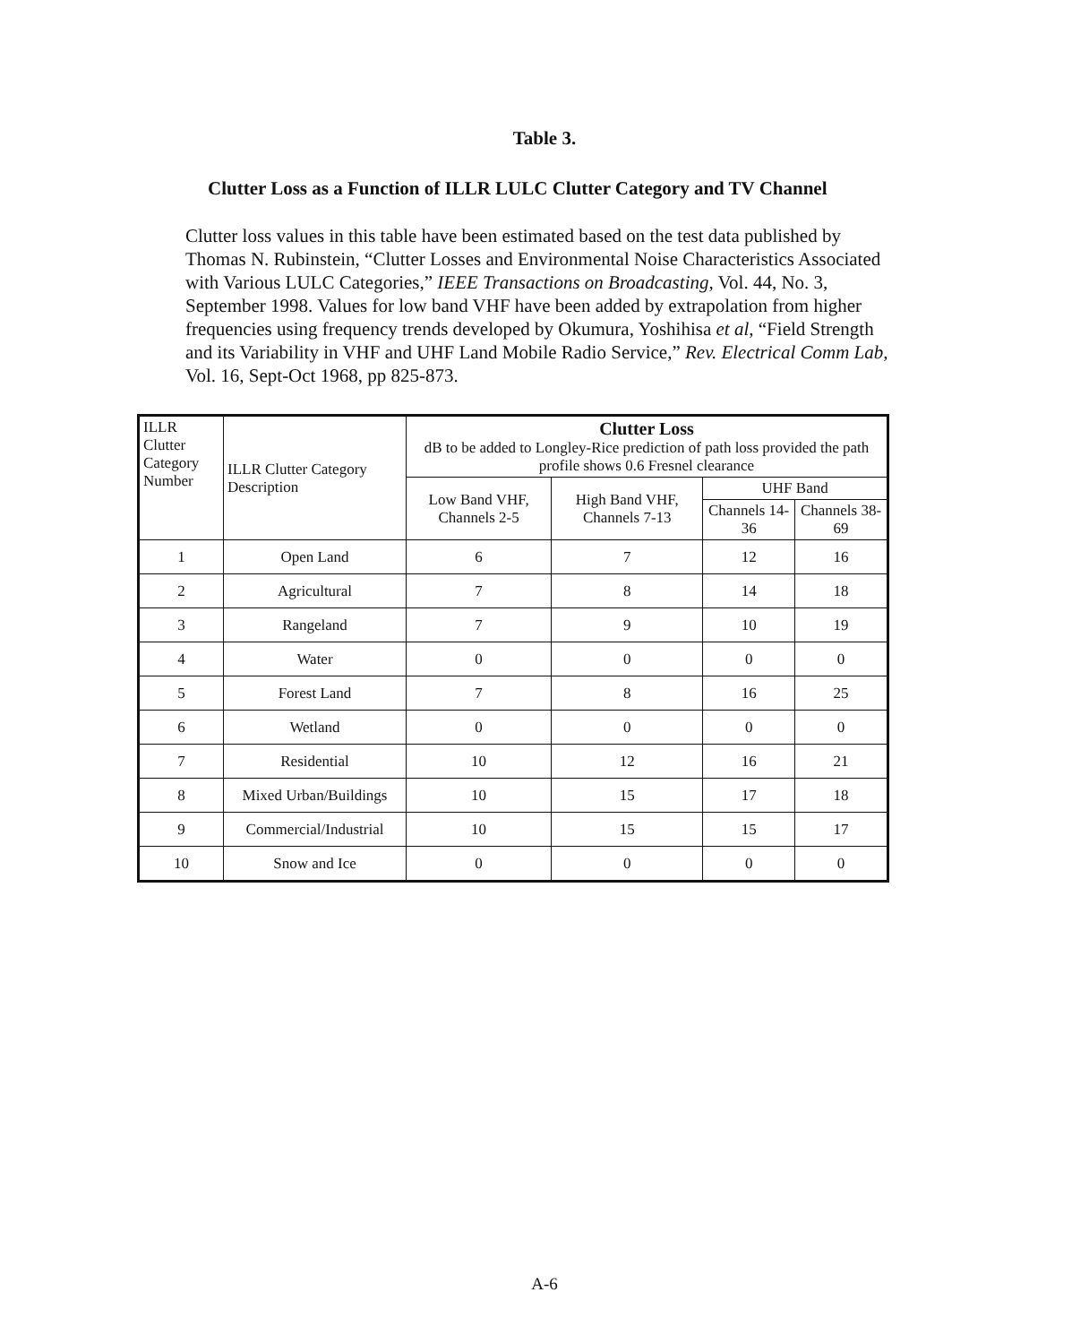Table 3.
Clutter Loss as a Function of ILLR LULC Clutter Category and TV Channel
Clutter loss values in this table have been estimated based on the test data published by Thomas N. Rubinstein, “Clutter Losses and Environmental Noise Characteristics Associated with Various LULC Categories,” IEEE Transactions on Broadcasting, Vol. 44, No. 3, September 1998. Values for low band VHF have been added by extrapolation from higher frequencies using frequency trends developed by Okumura, Yoshihisa et al, “Field Strength and its Variability in VHF and UHF Land Mobile Radio Service,” Rev. Electrical Comm Lab, Vol. 16, Sept-Oct 1968, pp 825-873.
| ILLR Clutter Category Number | ILLR Clutter Category Description | Clutter Loss dB to be added to Longley-Rice prediction of path loss provided the path profile shows 0.6 Fresnel clearance | | | |
| --- | --- | --- | --- | --- | --- |
| | | Low Band VHF, Channels 2-5 | High Band VHF, Channels 7-13 | UHF Band | |
| | | | | Channels 14-36 | Channels 38-69 |
| 1 | Open Land | 6 | 7 | 12 | 16 |
| 2 | Agricultural | 7 | 8 | 14 | 18 |
| 3 | Rangeland | 7 | 9 | 10 | 19 |
| 4 | Water | 0 | 0 | 0 | 0 |
| 5 | Forest Land | 7 | 8 | 16 | 25 |
| 6 | Wetland | 0 | 0 | 0 | 0 |
| 7 | Residential | 10 | 12 | 16 | 21 |
| 8 | Mixed Urban/Buildings | 10 | 15 | 17 | 18 |
| 9 | Commercial/Industrial | 10 | 15 | 15 | 17 |
| 10 | Snow and Ice | 0 | 0 | 0 | 0 |
A-6